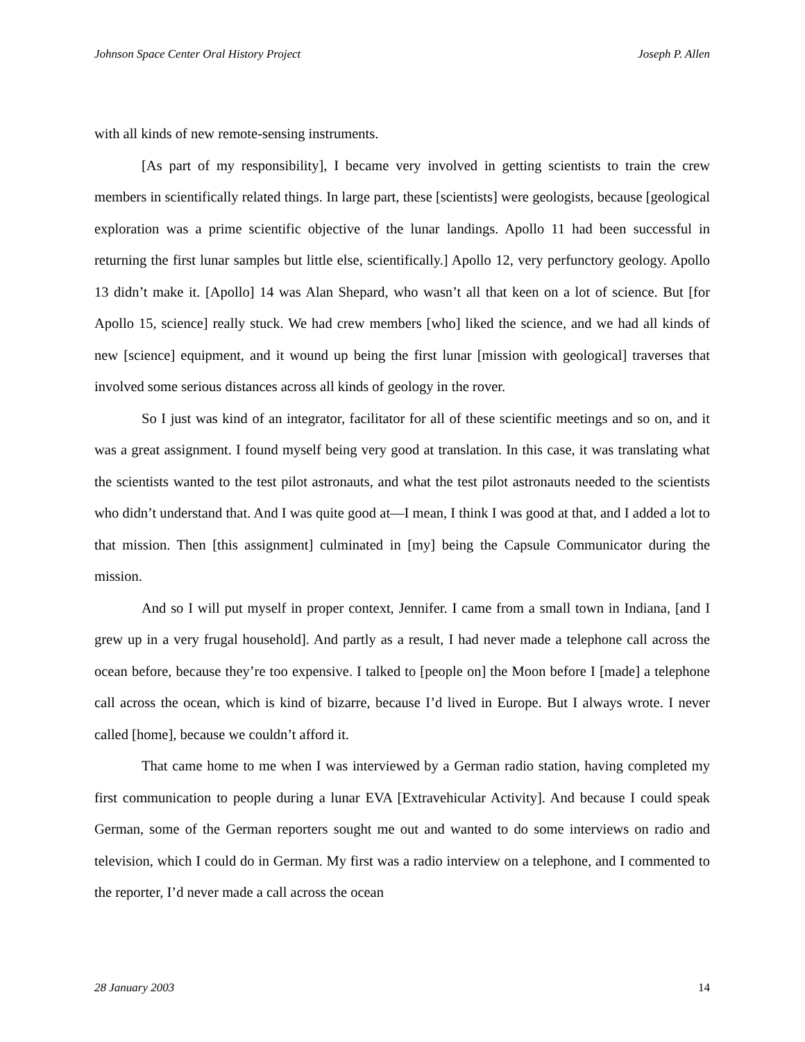Johnson Space Center Oral History Project Joseph P. Allen
with all kinds of new remote-sensing instruments.
[As part of my responsibility], I became very involved in getting scientists to train the crew members in scientifically related things. In large part, these [scientists] were geologists, because [geological exploration was a prime scientific objective of the lunar landings. Apollo 11 had been successful in returning the first lunar samples but little else, scientifically.] Apollo 12, very perfunctory geology. Apollo 13 didn’t make it. [Apollo] 14 was Alan Shepard, who wasn’t all that keen on a lot of science. But [for Apollo 15, science] really stuck. We had crew members [who] liked the science, and we had all kinds of new [science] equipment, and it wound up being the first lunar [mission with geological] traverses that involved some serious distances across all kinds of geology in the rover.
So I just was kind of an integrator, facilitator for all of these scientific meetings and so on, and it was a great assignment. I found myself being very good at translation. In this case, it was translating what the scientists wanted to the test pilot astronauts, and what the test pilot astronauts needed to the scientists who didn’t understand that. And I was quite good at—I mean, I think I was good at that, and I added a lot to that mission. Then [this assignment] culminated in [my] being the Capsule Communicator during the mission.
And so I will put myself in proper context, Jennifer. I came from a small town in Indiana, [and I grew up in a very frugal household]. And partly as a result, I had never made a telephone call across the ocean before, because they’re too expensive. I talked to [people on] the Moon before I [made] a telephone call across the ocean, which is kind of bizarre, because I’d lived in Europe. But I always wrote. I never called [home], because we couldn’t afford it.
That came home to me when I was interviewed by a German radio station, having completed my first communication to people during a lunar EVA [Extravehicular Activity]. And because I could speak German, some of the German reporters sought me out and wanted to do some interviews on radio and television, which I could do in German. My first was a radio interview on a telephone, and I commented to the reporter, I’d never made a call across the ocean
28 January 2003 14